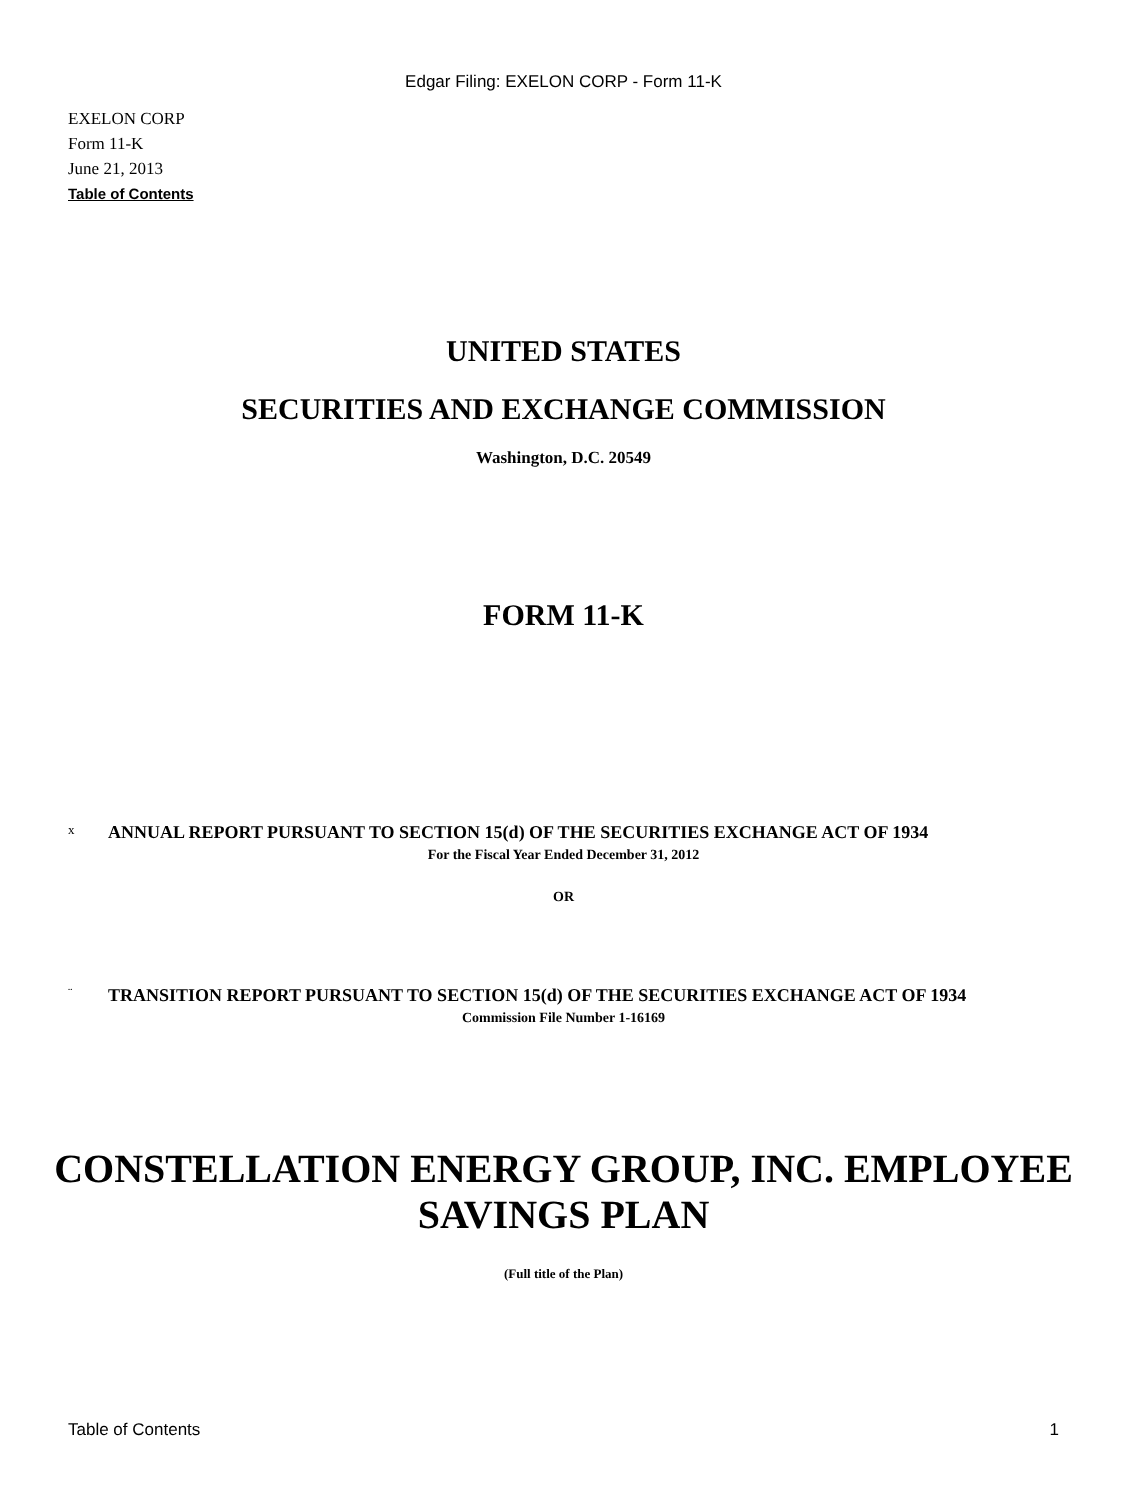Edgar Filing: EXELON CORP - Form 11-K
EXELON CORP
Form 11-K
June 21, 2013
Table of Contents
UNITED STATES
SECURITIES AND EXCHANGE COMMISSION
Washington, D.C. 20549
FORM 11-K
x ANNUAL REPORT PURSUANT TO SECTION 15(d) OF THE SECURITIES EXCHANGE ACT OF 1934
For the Fiscal Year Ended December 31, 2012
OR
¨ TRANSITION REPORT PURSUANT TO SECTION 15(d) OF THE SECURITIES EXCHANGE ACT OF 1934
Commission File Number 1-16169
CONSTELLATION ENERGY GROUP, INC. EMPLOYEE
SAVINGS PLAN
(Full title of the Plan)
Table of Contents 1